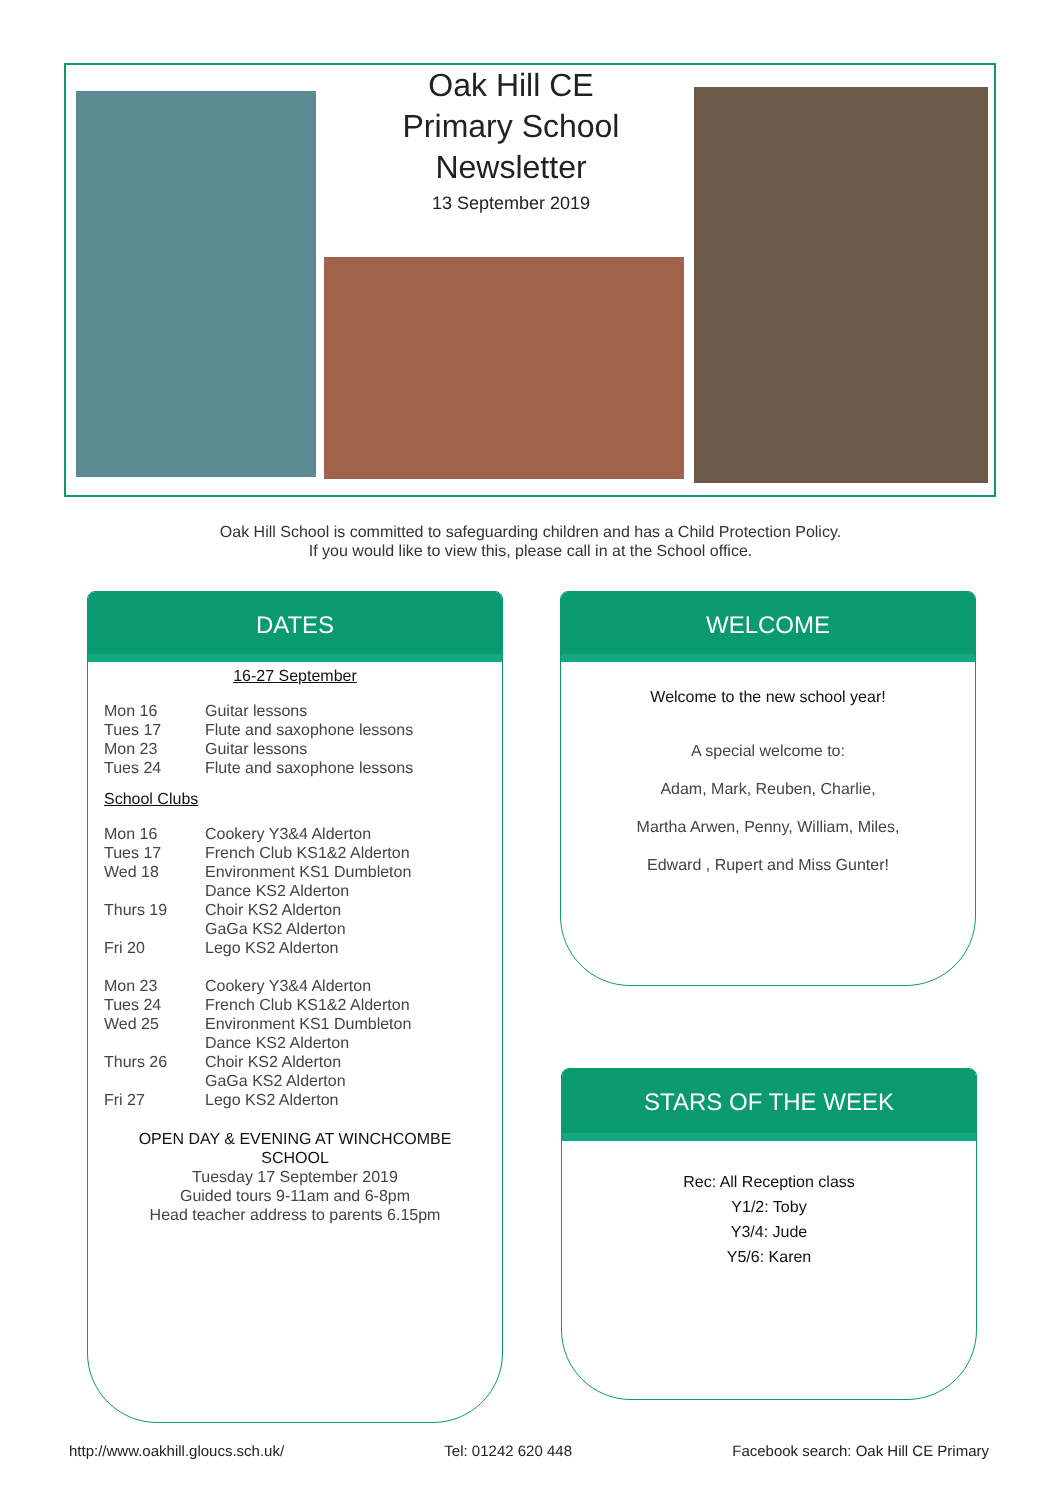Oak Hill CE Primary School Newsletter
13 September 2019
Oak Hill School is committed to safeguarding children and has a Child Protection Policy.
If you would like to view this, please call in at the School office.
DATES
16-27 September
Mon 16 Guitar lessons
Tues 17 Flute and saxophone lessons
Mon 23 Guitar lessons
Tues 24 Flute and saxophone lessons
School Clubs
Mon 16 Cookery Y3&4 Alderton
Tues 17 French Club KS1&2 Alderton
Wed 18 Environment KS1 Dumbleton
Dance KS2 Alderton
Thurs 19 Choir KS2 Alderton
GaGa KS2 Alderton
Fri 20 Lego KS2 Alderton
Mon 23 Cookery Y3&4 Alderton
Tues 24 French Club KS1&2 Alderton
Wed 25 Environment KS1 Dumbleton
Dance KS2 Alderton
Thurs 26 Choir KS2 Alderton
GaGa KS2 Alderton
Fri 27 Lego KS2 Alderton
OPEN DAY & EVENING AT WINCHCOMBE SCHOOL
Tuesday 17 September 2019
Guided tours 9-11am and 6-8pm
Head teacher address to parents 6.15pm
WELCOME
Welcome to the new school year!
A special welcome to:
Adam, Mark, Reuben, Charlie,
Martha Arwen, Penny, William, Miles,
Edward , Rupert and Miss Gunter!
STARS OF THE WEEK
Rec: All Reception class
Y1/2: Toby
Y3/4: Jude
Y5/6: Karen
http://www.oakhill.gloucs.sch.uk/ Tel: 01242 620 448 Facebook search: Oak Hill CE Primary